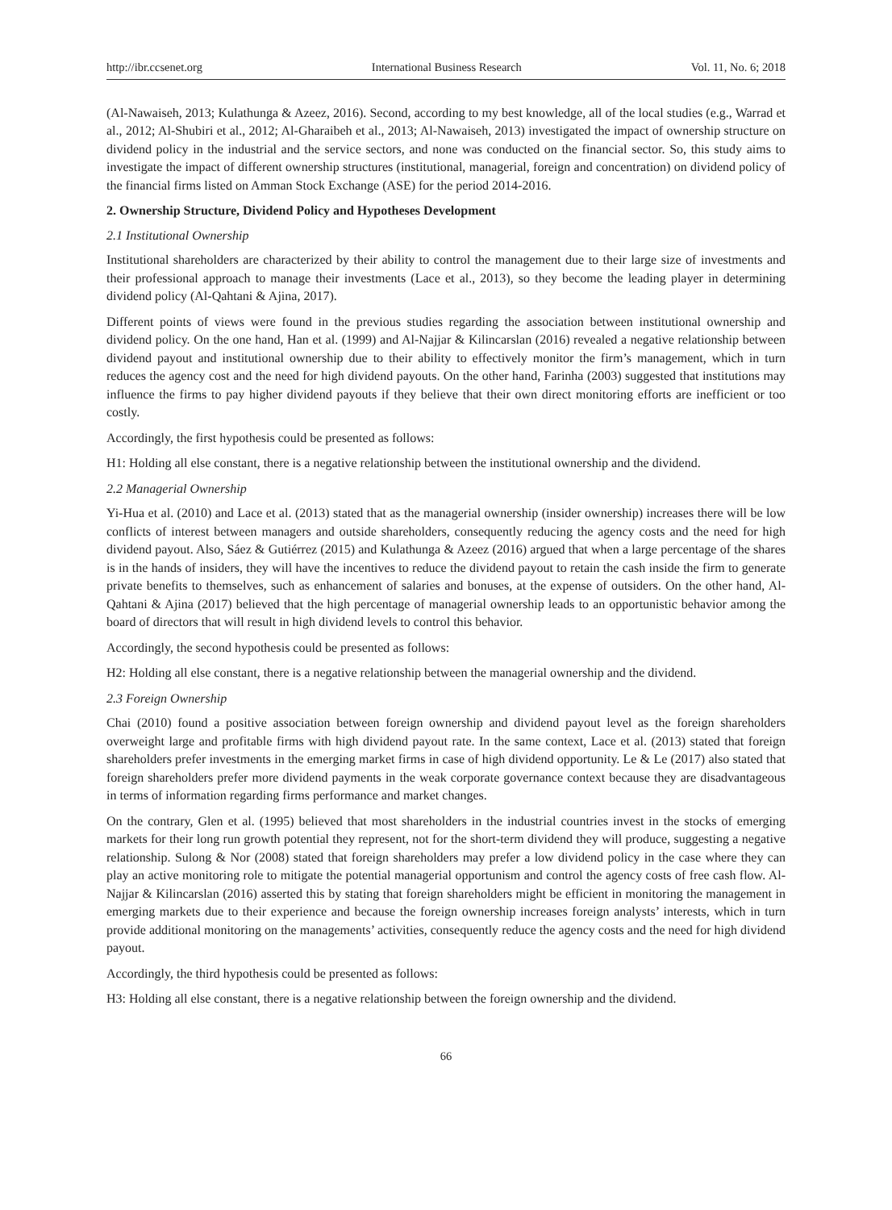http://ibr.ccsenet.org International Business Research Vol. 11, No. 6; 2018
(Al-Nawaiseh, 2013; Kulathunga & Azeez, 2016). Second, according to my best knowledge, all of the local studies (e.g., Warrad et al., 2012; Al-Shubiri et al., 2012; Al-Gharaibeh et al., 2013; Al-Nawaiseh, 2013) investigated the impact of ownership structure on dividend policy in the industrial and the service sectors, and none was conducted on the financial sector. So, this study aims to investigate the impact of different ownership structures (institutional, managerial, foreign and concentration) on dividend policy of the financial firms listed on Amman Stock Exchange (ASE) for the period 2014-2016.
2. Ownership Structure, Dividend Policy and Hypotheses Development
2.1 Institutional Ownership
Institutional shareholders are characterized by their ability to control the management due to their large size of investments and their professional approach to manage their investments (Lace et al., 2013), so they become the leading player in determining dividend policy (Al-Qahtani & Ajina, 2017).
Different points of views were found in the previous studies regarding the association between institutional ownership and dividend policy. On the one hand, Han et al. (1999) and Al-Najjar & Kilincarslan (2016) revealed a negative relationship between dividend payout and institutional ownership due to their ability to effectively monitor the firm’s management, which in turn reduces the agency cost and the need for high dividend payouts. On the other hand, Farinha (2003) suggested that institutions may influence the firms to pay higher dividend payouts if they believe that their own direct monitoring efforts are inefficient or too costly.
Accordingly, the first hypothesis could be presented as follows:
H1: Holding all else constant, there is a negative relationship between the institutional ownership and the dividend.
2.2 Managerial Ownership
Yi-Hua et al. (2010) and Lace et al. (2013) stated that as the managerial ownership (insider ownership) increases there will be low conflicts of interest between managers and outside shareholders, consequently reducing the agency costs and the need for high dividend payout. Also, Sáez & Gutiérrez (2015) and Kulathunga & Azeez (2016) argued that when a large percentage of the shares is in the hands of insiders, they will have the incentives to reduce the dividend payout to retain the cash inside the firm to generate private benefits to themselves, such as enhancement of salaries and bonuses, at the expense of outsiders. On the other hand, Al-Qahtani & Ajina (2017) believed that the high percentage of managerial ownership leads to an opportunistic behavior among the board of directors that will result in high dividend levels to control this behavior.
Accordingly, the second hypothesis could be presented as follows:
H2: Holding all else constant, there is a negative relationship between the managerial ownership and the dividend.
2.3 Foreign Ownership
Chai (2010) found a positive association between foreign ownership and dividend payout level as the foreign shareholders overweight large and profitable firms with high dividend payout rate. In the same context, Lace et al. (2013) stated that foreign shareholders prefer investments in the emerging market firms in case of high dividend opportunity. Le & Le (2017) also stated that foreign shareholders prefer more dividend payments in the weak corporate governance context because they are disadvantageous in terms of information regarding firms performance and market changes.
On the contrary, Glen et al. (1995) believed that most shareholders in the industrial countries invest in the stocks of emerging markets for their long run growth potential they represent, not for the short-term dividend they will produce, suggesting a negative relationship. Sulong & Nor (2008) stated that foreign shareholders may prefer a low dividend policy in the case where they can play an active monitoring role to mitigate the potential managerial opportunism and control the agency costs of free cash flow. Al-Najjar & Kilincarslan (2016) asserted this by stating that foreign shareholders might be efficient in monitoring the management in emerging markets due to their experience and because the foreign ownership increases foreign analysts’ interests, which in turn provide additional monitoring on the managements’ activities, consequently reduce the agency costs and the need for high dividend payout.
Accordingly, the third hypothesis could be presented as follows:
H3: Holding all else constant, there is a negative relationship between the foreign ownership and the dividend.
66